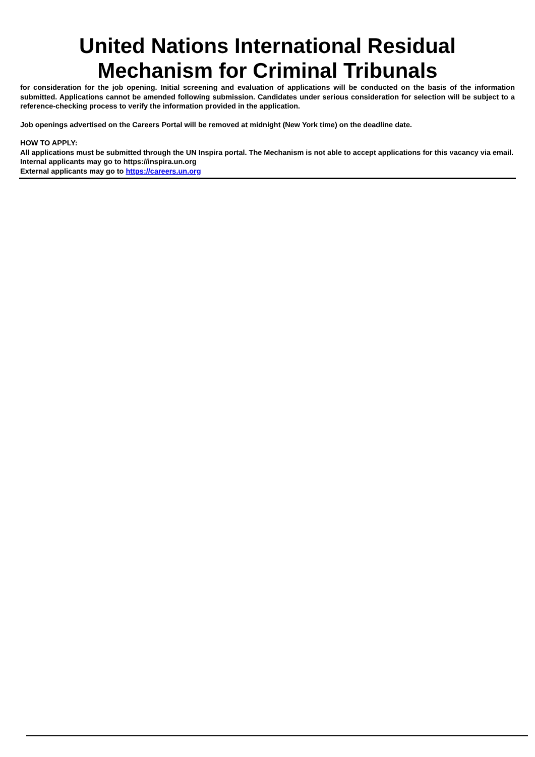United Nations International Residual
Mechanism for Criminal Tribunals
for consideration for the job opening. Initial screening and evaluation of applications will be conducted on the basis of the information submitted. Applications cannot be amended following submission. Candidates under serious consideration for selection will be subject to a reference-checking process to verify the information provided in the application.
Job openings advertised on the Careers Portal will be removed at midnight (New York time) on the deadline date.
HOW TO APPLY:
All applications must be submitted through the UN Inspira portal. The Mechanism is not able to accept applications for this vacancy via email.
Internal applicants may go to https://inspira.un.org
External applicants may go to https://careers.un.org